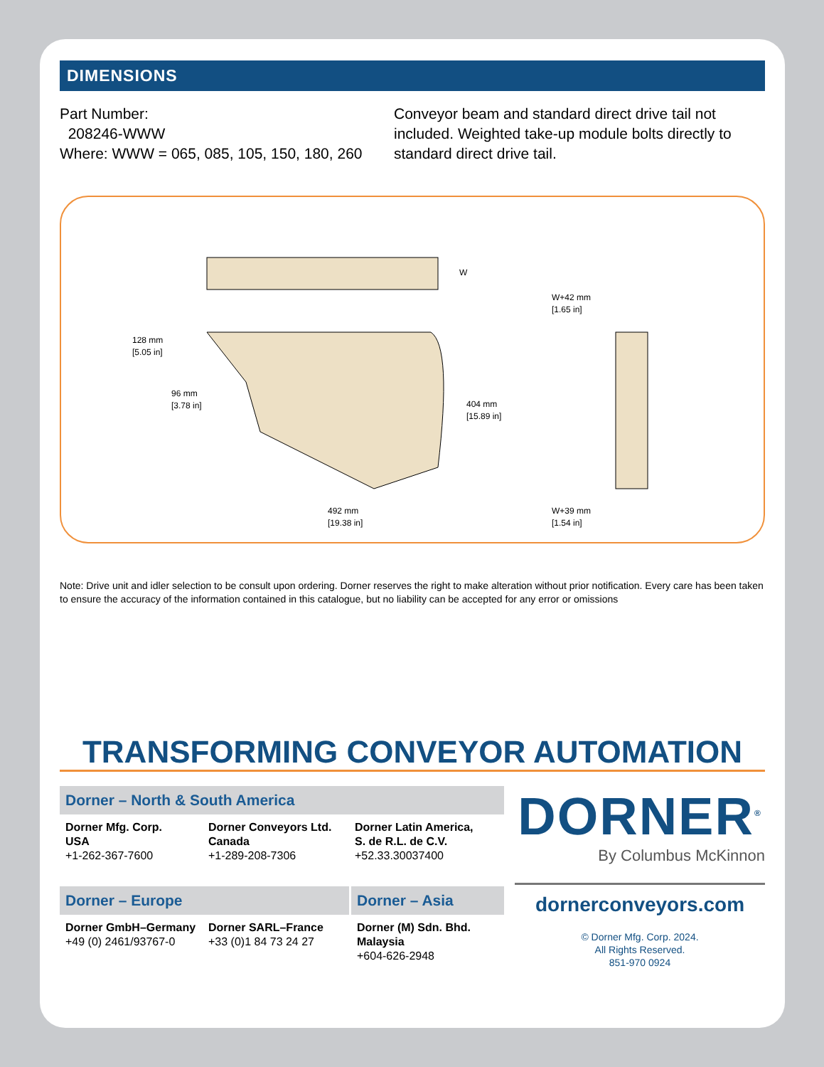DIMENSIONS
Part Number:
208246-WWW
Where: WWW = 065, 085, 105, 150, 180, 260
Conveyor beam and standard direct drive tail not included. Weighted take-up module bolts directly to standard direct drive tail.
W
128 mm
[5.05 in]
96 mm
[3.78 in]
404 mm
[15.89 in]
492 mm
[19.38 in]
W+42 mm
[1.65 in]
W+39 mm
[1.54 in]
Note: Drive unit and idler selection to be consult upon ordering. Dorner reserves the right to make alteration without prior notification. Every care has been taken to ensure the accuracy of the information contained in this catalogue, but no liability can be accepted for any error or omissions
TRANSFORMING CONVEYOR AUTOMATION
Dorner – North & South America
Dorner Mfg. Corp.
USA
+1-262-367-7600
Dorner Conveyors Ltd.
Canada
+1-289-208-7306
Dorner Latin America,
S. de R.L. de C.V.
+52.33.30037400
Dorner – Europe
Dorner GmbH–Germany
+49 (0) 2461/93767-0
Dorner SARL–France
+33 (0)1 84 73 24 27
Dorner – Asia
Dorner (M) Sdn. Bhd.
Malaysia
+604-626-2948
DORNER<sup>®</sup>
By Columbus McKinnon
dornerconveyors.com
© Dorner Mfg. Corp. 2024.
All Rights Reserved.
851-970 0924